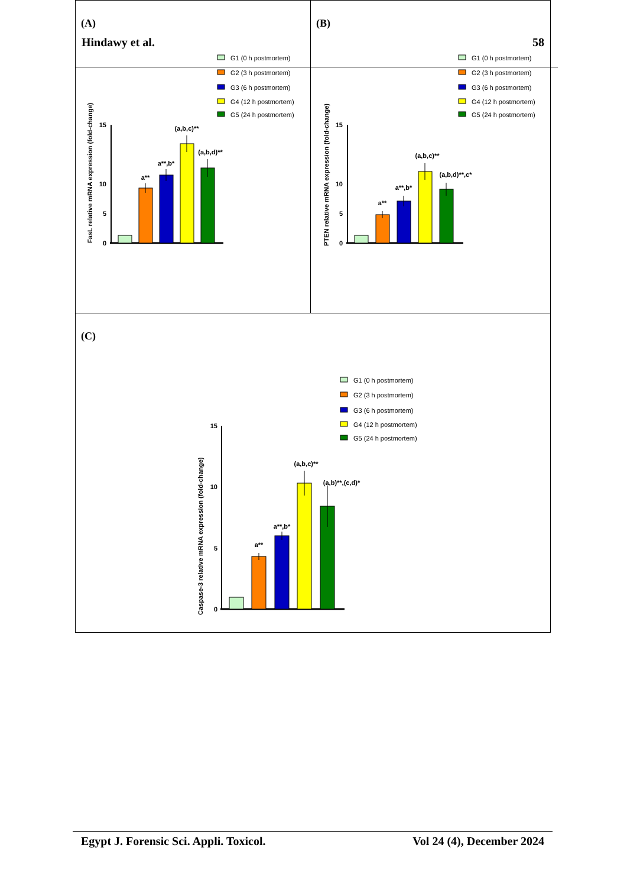(A)
Hindawy et al.
G1 (0 h postmortem)
G2 (3 h postmortem)
G3 (6 h postmortem)
G4 (12 h postmortem)
G5 (24 h postmortem)
FasL relative mRNA expression (fold-change)
15
10
0
5
a**
a**,b*
(a,b,c)**
(a,b,d)**
(B)
58
G1 (0 h postmortem)
G2 (3 h postmortem)
G3 (6 h postmortem)
G4 (12 h postmortem)
G5 (24 h postmortem)
PTEN relative mRNA expression (fold-change)
15
10
5
0
a**
a**,b*
(a,b,c)**
(a,b,d)**,c*
(C)
G1 (0 h postmortem)
G2 (3 h postmortem)
G3 (6 h postmortem)
G4 (12 h postmortem)
G5 (24 h postmortem)
Caspase-3 relative mRNA expression (fold-change)
15
10
5
0
a**
a**,b*
(a,b,c)**
(a,b)**,(c,d)*
Egypt J. Forensic Sci. Appli. Toxicol. Vol 24 (4), December 2024